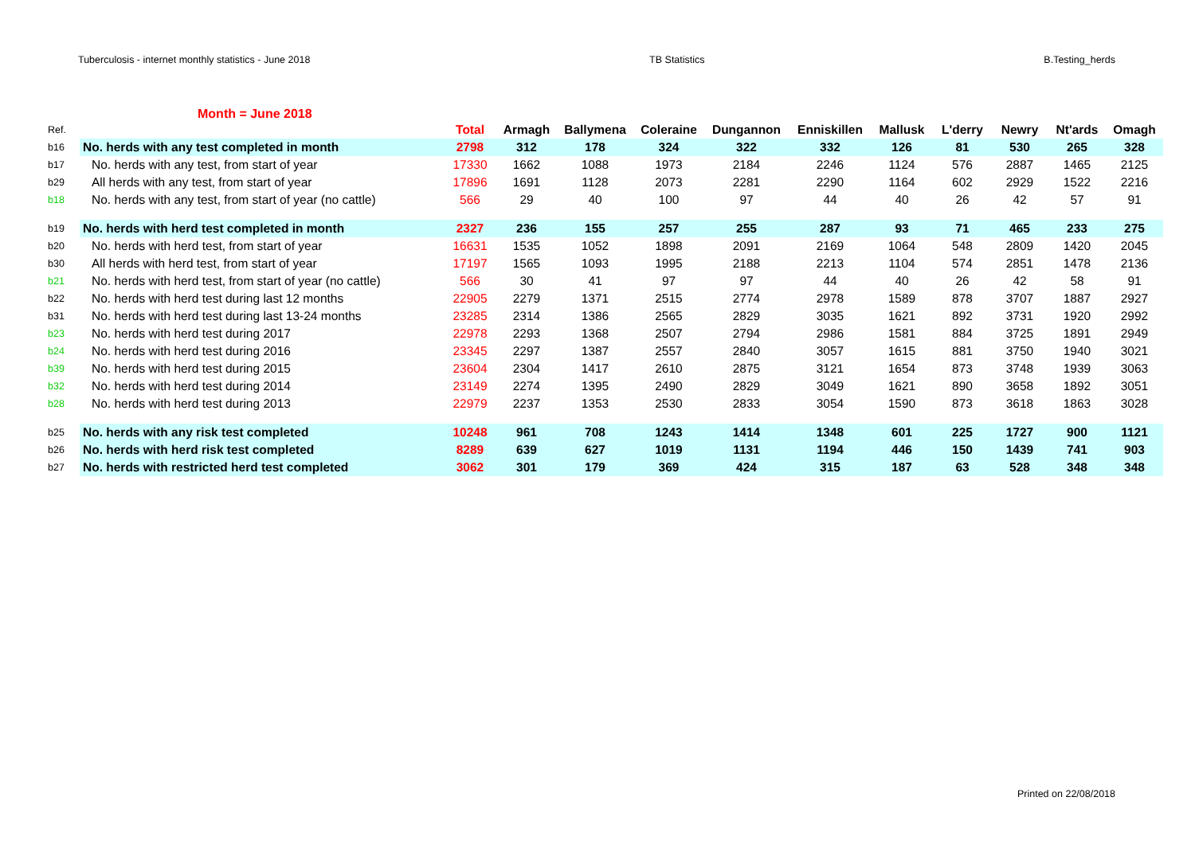Tuberculosis - internet monthly statistics - June 2018 TB Statistics B.Testing_herds
Month = June 2018
| Ref. | | Total | Armagh | Ballymena | Coleraine | Dungannon | Enniskillen | Mallusk | L'derry | Newry | Nt'ards | Omagh |
| --- | --- | --- | --- | --- | --- | --- | --- | --- | --- | --- | --- | --- |
| b16 | No. herds with any test completed in month | 2798 | 312 | 178 | 324 | 322 | 332 | 126 | 81 | 530 | 265 | 328 |
| b17 | No. herds with any test, from start of year | 17330 | 1662 | 1088 | 1973 | 2184 | 2246 | 1124 | 576 | 2887 | 1465 | 2125 |
| b29 | All herds with any test, from start of year | 17896 | 1691 | 1128 | 2073 | 2281 | 2290 | 1164 | 602 | 2929 | 1522 | 2216 |
| b18 | No. herds with any test, from start of year (no cattle) | 566 | 29 | 40 | 100 | 97 | 44 | 40 | 26 | 42 | 57 | 91 |
| b19 | No. herds with herd test completed in month | 2327 | 236 | 155 | 257 | 255 | 287 | 93 | 71 | 465 | 233 | 275 |
| b20 | No. herds with herd test, from start of year | 16631 | 1535 | 1052 | 1898 | 2091 | 2169 | 1064 | 548 | 2809 | 1420 | 2045 |
| b30 | All herds with herd test, from start of year | 17197 | 1565 | 1093 | 1995 | 2188 | 2213 | 1104 | 574 | 2851 | 1478 | 2136 |
| b21 | No. herds with herd test, from start of year (no cattle) | 566 | 30 | 41 | 97 | 97 | 44 | 40 | 26 | 42 | 58 | 91 |
| b22 | No. herds with herd test during last 12 months | 22905 | 2279 | 1371 | 2515 | 2774 | 2978 | 1589 | 878 | 3707 | 1887 | 2927 |
| b31 | No. herds with herd test during last 13-24 months | 23285 | 2314 | 1386 | 2565 | 2829 | 3035 | 1621 | 892 | 3731 | 1920 | 2992 |
| b23 | No. herds with herd test during 2017 | 22978 | 2293 | 1368 | 2507 | 2794 | 2986 | 1581 | 884 | 3725 | 1891 | 2949 |
| b24 | No. herds with herd test during 2016 | 23345 | 2297 | 1387 | 2557 | 2840 | 3057 | 1615 | 881 | 3750 | 1940 | 3021 |
| b39 | No. herds with herd test during 2015 | 23604 | 2304 | 1417 | 2610 | 2875 | 3121 | 1654 | 873 | 3748 | 1939 | 3063 |
| b32 | No. herds with herd test during 2014 | 23149 | 2274 | 1395 | 2490 | 2829 | 3049 | 1621 | 890 | 3658 | 1892 | 3051 |
| b28 | No. herds with herd test during 2013 | 22979 | 2237 | 1353 | 2530 | 2833 | 3054 | 1590 | 873 | 3618 | 1863 | 3028 |
| b25 | No. herds with any risk test completed | 10248 | 961 | 708 | 1243 | 1414 | 1348 | 601 | 225 | 1727 | 900 | 1121 |
| b26 | No. herds with herd risk test completed | 8289 | 639 | 627 | 1019 | 1131 | 1194 | 446 | 150 | 1439 | 741 | 903 |
| b27 | No. herds with restricted herd test completed | 3062 | 301 | 179 | 369 | 424 | 315 | 187 | 63 | 528 | 348 | 348 |
Printed on 22/08/2018